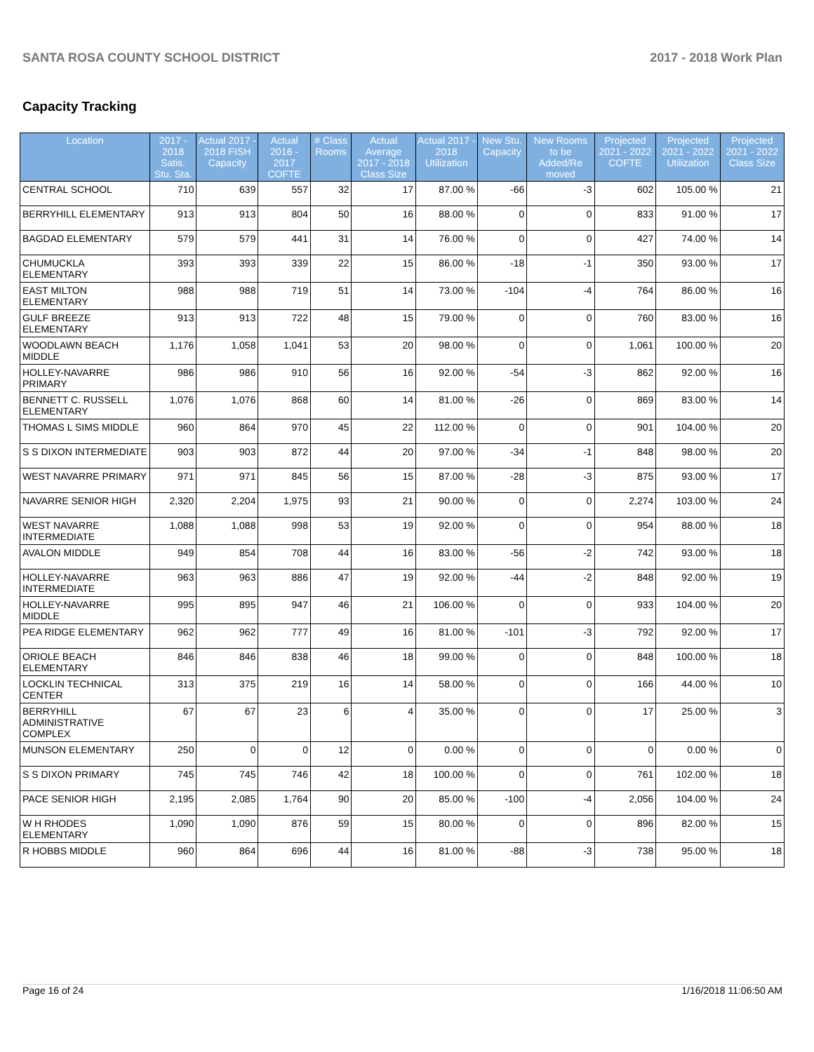SANTA ROSA COUNTY SCHOOL DISTRICT 2017 - 2018 Work Plan
Capacity Tracking
| Location | 2017 - 2018 Satis. Stu. Sta. | Actual 2017 - 2018 FISH Capacity | Actual 2016 - 2017 COFTE | # Class Rooms | Actual Average 2017 - 2018 Class Size | Actual 2017 - 2018 Utilization | New Stu. Capacity | New Rooms to be Added/Re moved | Projected 2021 - 2022 COFTE | Projected 2021 - 2022 Utilization | Projected 2021 - 2022 Class Size |
| --- | --- | --- | --- | --- | --- | --- | --- | --- | --- | --- | --- |
| CENTRAL SCHOOL | 710 | 639 | 557 | 32 | 17 | 87.00 % | -66 | -3 | 602 | 105.00 % | 21 |
| BERRYHILL ELEMENTARY | 913 | 913 | 804 | 50 | 16 | 88.00 % | 0 | 0 | 833 | 91.00 % | 17 |
| BAGDAD ELEMENTARY | 579 | 579 | 441 | 31 | 14 | 76.00 % | 0 | 0 | 427 | 74.00 % | 14 |
| CHUMUCKLA ELEMENTARY | 393 | 393 | 339 | 22 | 15 | 86.00 % | -18 | -1 | 350 | 93.00 % | 17 |
| EAST MILTON ELEMENTARY | 988 | 988 | 719 | 51 | 14 | 73.00 % | -104 | -4 | 764 | 86.00 % | 16 |
| GULF BREEZE ELEMENTARY | 913 | 913 | 722 | 48 | 15 | 79.00 % | 0 | 0 | 760 | 83.00 % | 16 |
| WOODLAWN BEACH MIDDLE | 1,176 | 1,058 | 1,041 | 53 | 20 | 98.00 % | 0 | 0 | 1,061 | 100.00 % | 20 |
| HOLLEY-NAVARRE PRIMARY | 986 | 986 | 910 | 56 | 16 | 92.00 % | -54 | -3 | 862 | 92.00 % | 16 |
| BENNETT C. RUSSELL ELEMENTARY | 1,076 | 1,076 | 868 | 60 | 14 | 81.00 % | -26 | 0 | 869 | 83.00 % | 14 |
| THOMAS L SIMS MIDDLE | 960 | 864 | 970 | 45 | 22 | 112.00 % | 0 | 0 | 901 | 104.00 % | 20 |
| S S DIXON INTERMEDIATE | 903 | 903 | 872 | 44 | 20 | 97.00 % | -34 | -1 | 848 | 98.00 % | 20 |
| WEST NAVARRE PRIMARY | 971 | 971 | 845 | 56 | 15 | 87.00 % | -28 | -3 | 875 | 93.00 % | 17 |
| NAVARRE SENIOR HIGH | 2,320 | 2,204 | 1,975 | 93 | 21 | 90.00 % | 0 | 0 | 2,274 | 103.00 % | 24 |
| WEST NAVARRE INTERMEDIATE | 1,088 | 1,088 | 998 | 53 | 19 | 92.00 % | 0 | 0 | 954 | 88.00 % | 18 |
| AVALON MIDDLE | 949 | 854 | 708 | 44 | 16 | 83.00 % | -56 | -2 | 742 | 93.00 % | 18 |
| HOLLEY-NAVARRE INTERMEDIATE | 963 | 963 | 886 | 47 | 19 | 92.00 % | -44 | -2 | 848 | 92.00 % | 19 |
| HOLLEY-NAVARRE MIDDLE | 995 | 895 | 947 | 46 | 21 | 106.00 % | 0 | 0 | 933 | 104.00 % | 20 |
| PEA RIDGE ELEMENTARY | 962 | 962 | 777 | 49 | 16 | 81.00 % | -101 | -3 | 792 | 92.00 % | 17 |
| ORIOLE BEACH ELEMENTARY | 846 | 846 | 838 | 46 | 18 | 99.00 % | 0 | 0 | 848 | 100.00 % | 18 |
| LOCKLIN TECHNICAL CENTER | 313 | 375 | 219 | 16 | 14 | 58.00 % | 0 | 0 | 166 | 44.00 % | 10 |
| BERRYHILL ADMINISTRATIVE COMPLEX | 67 | 67 | 23 | 6 | 4 | 35.00 % | 0 | 0 | 17 | 25.00 % | 3 |
| MUNSON ELEMENTARY | 250 | 0 | 0 | 12 | 0 | 0.00 % | 0 | 0 | 0 | 0.00 % | 0 |
| S S DIXON PRIMARY | 745 | 745 | 746 | 42 | 18 | 100.00 % | 0 | 0 | 761 | 102.00 % | 18 |
| PACE SENIOR HIGH | 2,195 | 2,085 | 1,764 | 90 | 20 | 85.00 % | -100 | -4 | 2,056 | 104.00 % | 24 |
| W H RHODES ELEMENTARY | 1,090 | 1,090 | 876 | 59 | 15 | 80.00 % | 0 | 0 | 896 | 82.00 % | 15 |
| R HOBBS MIDDLE | 960 | 864 | 696 | 44 | 16 | 81.00 % | -88 | -3 | 738 | 95.00 % | 18 |
Page 16 of 24 1/16/2018 11:06:50 AM